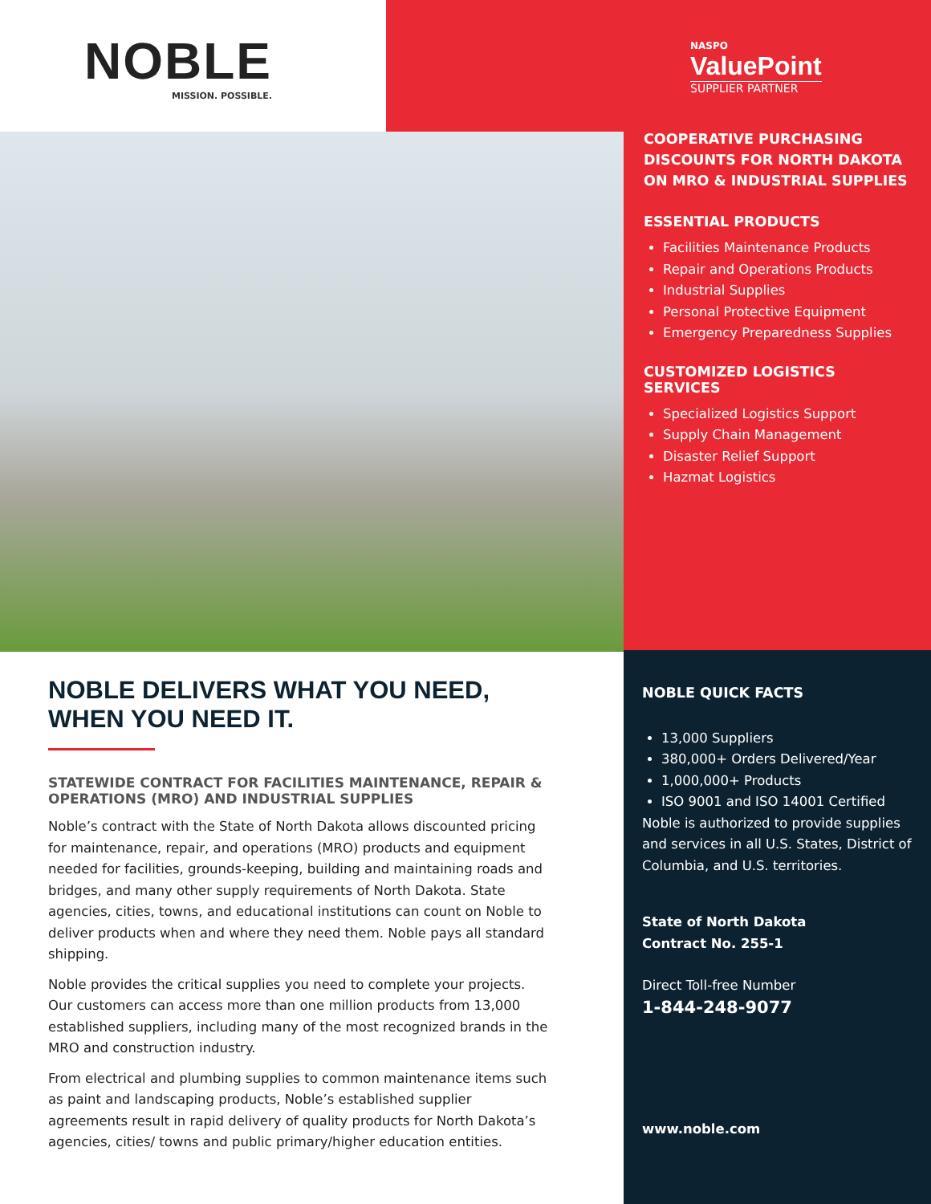NOBLE
MISSION. POSSIBLE.
NOBLE DELIVERS WHAT YOU NEED, WHEN YOU NEED IT.
STATEWIDE CONTRACT FOR FACILITIES MAINTENANCE, REPAIR & OPERATIONS (MRO) AND INDUSTRIAL SUPPLIES
Noble’s contract with the State of North Dakota allows discounted pricing for maintenance, repair, and operations (MRO) products and equipment needed for facilities, grounds-keeping, building and maintaining roads and bridges, and many other supply requirements of North Dakota. State agencies, cities, towns, and educational institutions can count on Noble to deliver products when and where they need them. Noble pays all standard shipping.
Noble provides the critical supplies you need to complete your projects. Our customers can access more than one million products from 13,000 established suppliers, including many of the most recognized brands in the MRO and construction industry.
From electrical and plumbing supplies to common maintenance items such as paint and landscaping products, Noble’s established supplier agreements result in rapid delivery of quality products for North Dakota’s agencies, cities/ towns and public primary/higher education entities.
NASPO
ValuePoint
SUPPLIER PARTNER
COOPERATIVE PURCHASING DISCOUNTS FOR NORTH DAKOTA ON MRO & INDUSTRIAL SUPPLIES
ESSENTIAL PRODUCTS
Facilities Maintenance Products
Repair and Operations Products
Industrial Supplies
Personal Protective Equipment
Emergency Preparedness Supplies
CUSTOMIZED LOGISTICS SERVICES
Specialized Logistics Support
Supply Chain Management
Disaster Relief Support
Hazmat Logistics
NOBLE QUICK FACTS
13,000 Suppliers
380,000+ Orders Delivered/Year
1,000,000+ Products
ISO 9001 and ISO 14001 Certified
Noble is authorized to provide supplies and services in all U.S. States, District of Columbia, and U.S. territories.
State of North Dakota
Contract No. 255-1
Direct Toll-free Number
1-844-248-9077
www.noble.com